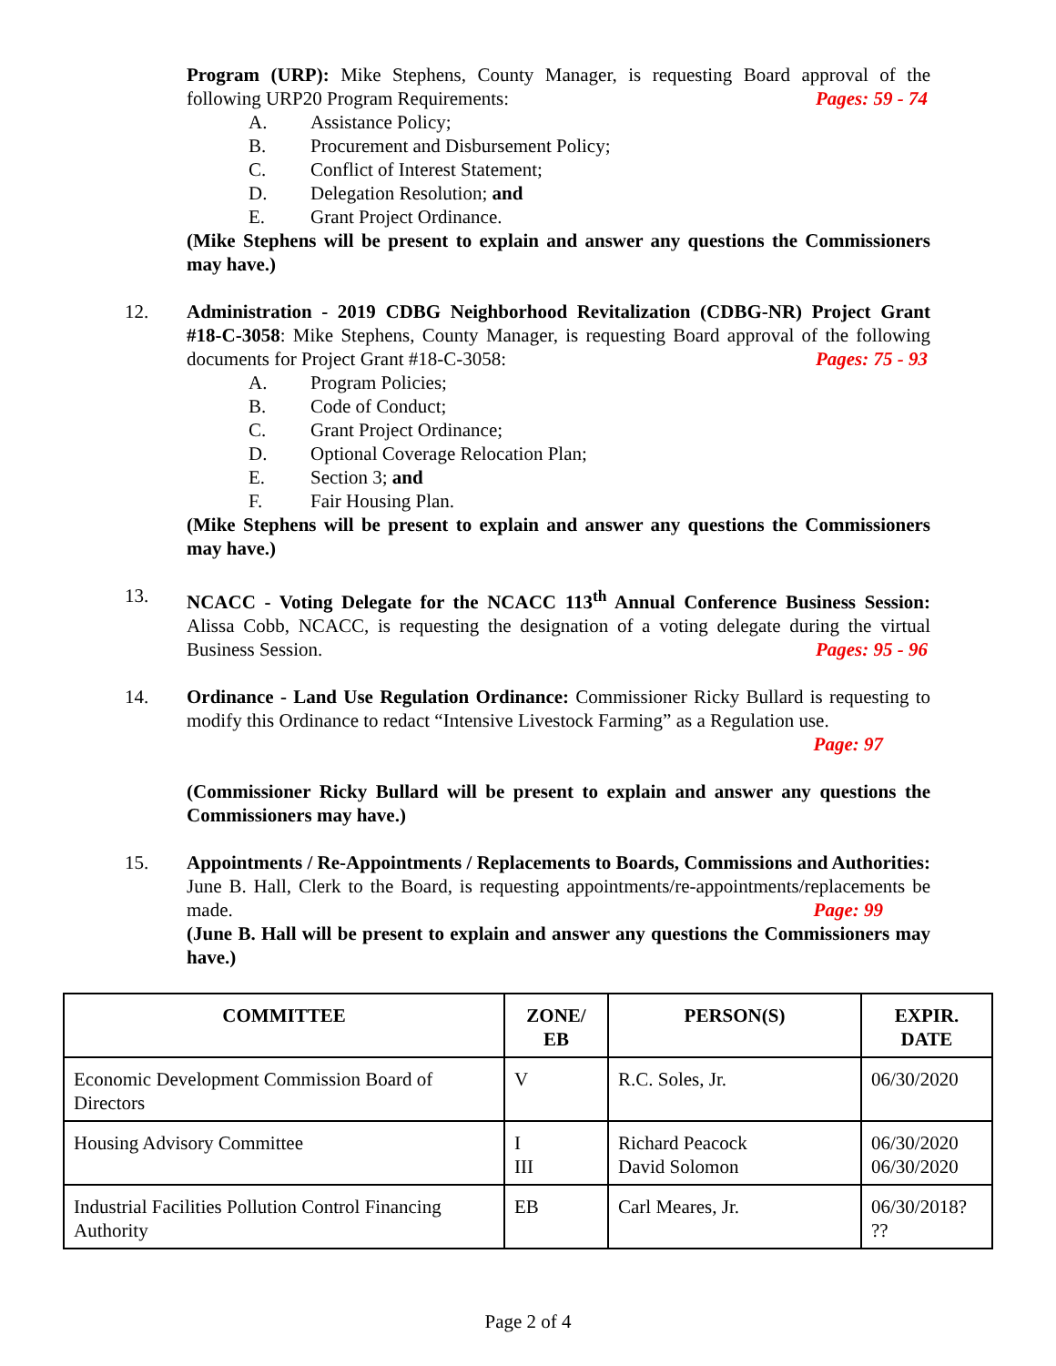Program (URP): Mike Stephens, County Manager, is requesting Board approval of the following URP20 Program Requirements: Pages: 59 - 74
A. Assistance Policy;
B. Procurement and Disbursement Policy;
C. Conflict of Interest Statement;
D. Delegation Resolution; and
E. Grant Project Ordinance.
(Mike Stephens will be present to explain and answer any questions the Commissioners may have.)
12. Administration - 2019 CDBG Neighborhood Revitalization (CDBG-NR) Project Grant #18-C-3058: Mike Stephens, County Manager, is requesting Board approval of the following documents for Project Grant #18-C-3058: Pages: 75 - 93
A. Program Policies;
B. Code of Conduct;
C. Grant Project Ordinance;
D. Optional Coverage Relocation Plan;
E. Section 3; and
F. Fair Housing Plan.
(Mike Stephens will be present to explain and answer any questions the Commissioners may have.)
13. NCACC - Voting Delegate for the NCACC 113<sup>th</sup> Annual Conference Business Session: Alissa Cobb, NCACC, is requesting the designation of a voting delegate during the virtual Business Session. Pages: 95 - 96
14. Ordinance - Land Use Regulation Ordinance: Commissioner Ricky Bullard is requesting to modify this Ordinance to redact “Intensive Livestock Farming” as a Regulation use.
Page: 97
(Commissioner Ricky Bullard will be present to explain and answer any questions the Commissioners may have.)
15. Appointments / Re-Appointments / Replacements to Boards, Commissions and Authorities: June B. Hall, Clerk to the Board, is requesting appointments/re-appointments/replacements be made. Page: 99
(June B. Hall will be present to explain and answer any questions the Commissioners may have.)
| COMMITTEE | ZONE/ EB | PERSON(S) | EXPIR. DATE |
| --- | --- | --- | --- |
| Economic Development Commission Board of Directors | V | R.C. Soles, Jr. | 06/30/2020 |
| Housing Advisory Committee | I III | Richard Peacock David Solomon | 06/30/2020 06/30/2020 |
| Industrial Facilities Pollution Control Financing Authority | EB | Carl Meares, Jr. | 06/30/2018? ?? |
Page 2 of 4